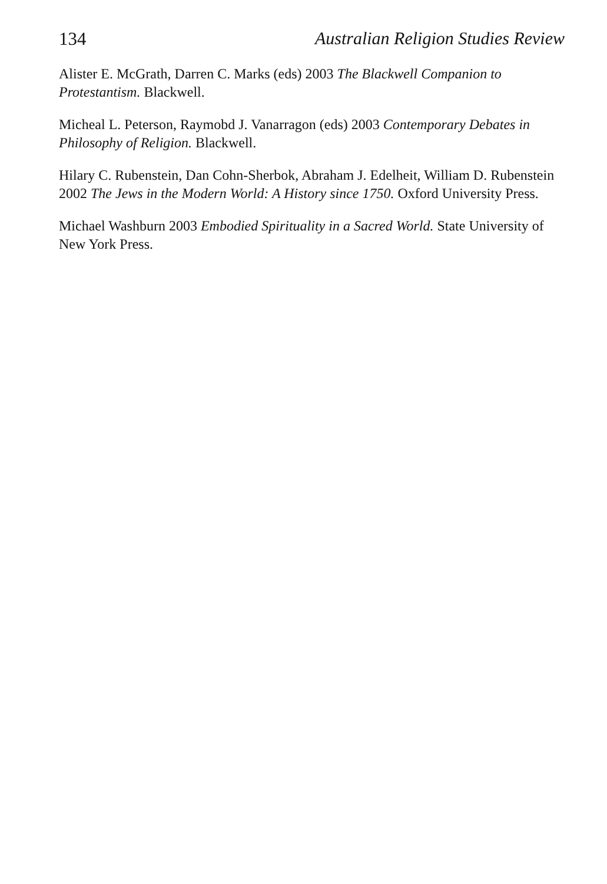134 Australian Religion Studies Review
Alister E. McGrath, Darren C. Marks (eds) 2003 The Blackwell Companion to Protestantism. Blackwell.
Micheal L. Peterson, Raymobd J. Vanarragon (eds) 2003 Contemporary Debates in Philosophy of Religion. Blackwell.
Hilary C. Rubenstein, Dan Cohn-Sherbok, Abraham J. Edelheit, William D. Rubenstein 2002 The Jews in the Modern World: A History since 1750. Oxford University Press.
Michael Washburn 2003 Embodied Spirituality in a Sacred World. State University of New York Press.